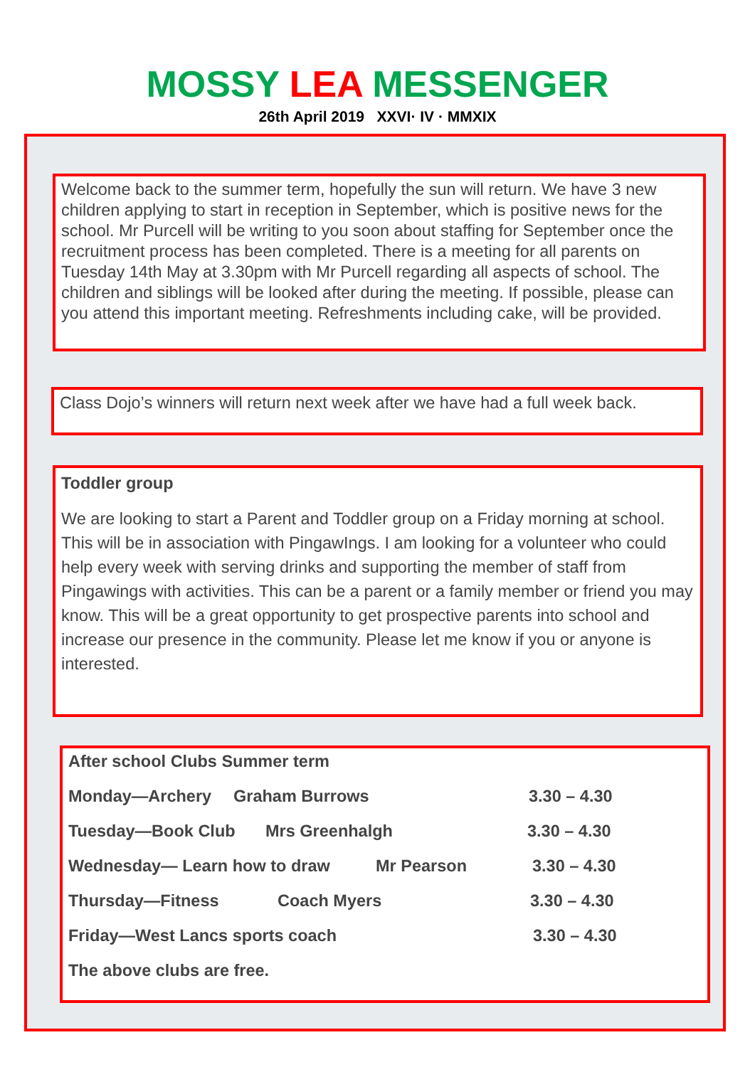MOSSY LEA MESSENGER
26th April 2019 XXVI· IV · MMXIX
Welcome back to the summer term, hopefully the sun will return. We have 3 new children applying to start in reception in September, which is positive news for the school. Mr Purcell will be writing to you soon about staffing for September once the recruitment process has been completed. There is a meeting for all parents on Tuesday 14th May at 3.30pm with Mr Purcell regarding all aspects of school. The children and siblings will be looked after during the meeting. If possible, please can you attend this important meeting. Refreshments including cake, will be provided.
Class Dojo’s winners will return next week after we have had a full week back.
Toddler group
We are looking to start a Parent and Toddler group on a Friday morning at school. This will be in association with PingawIngs. I am looking for a volunteer who could help every week with serving drinks and supporting the member of staff from Pingawings with activities. This can be a parent or a family member or friend you may know. This will be a great opportunity to get prospective parents into school and increase our presence in the community. Please let me know if you or anyone is interested.
After school Clubs Summer term
Monday—Archery Graham Burrows 3.30 – 4.30
Tuesday—Book Club Mrs Greenhalgh 3.30 – 4.30
Wednesday— Learn how to draw Mr Pearson 3.30 – 4.30
Thursday—Fitness Coach Myers 3.30 – 4.30
Friday—West Lancs sports coach 3.30 – 4.30
The above clubs are free.